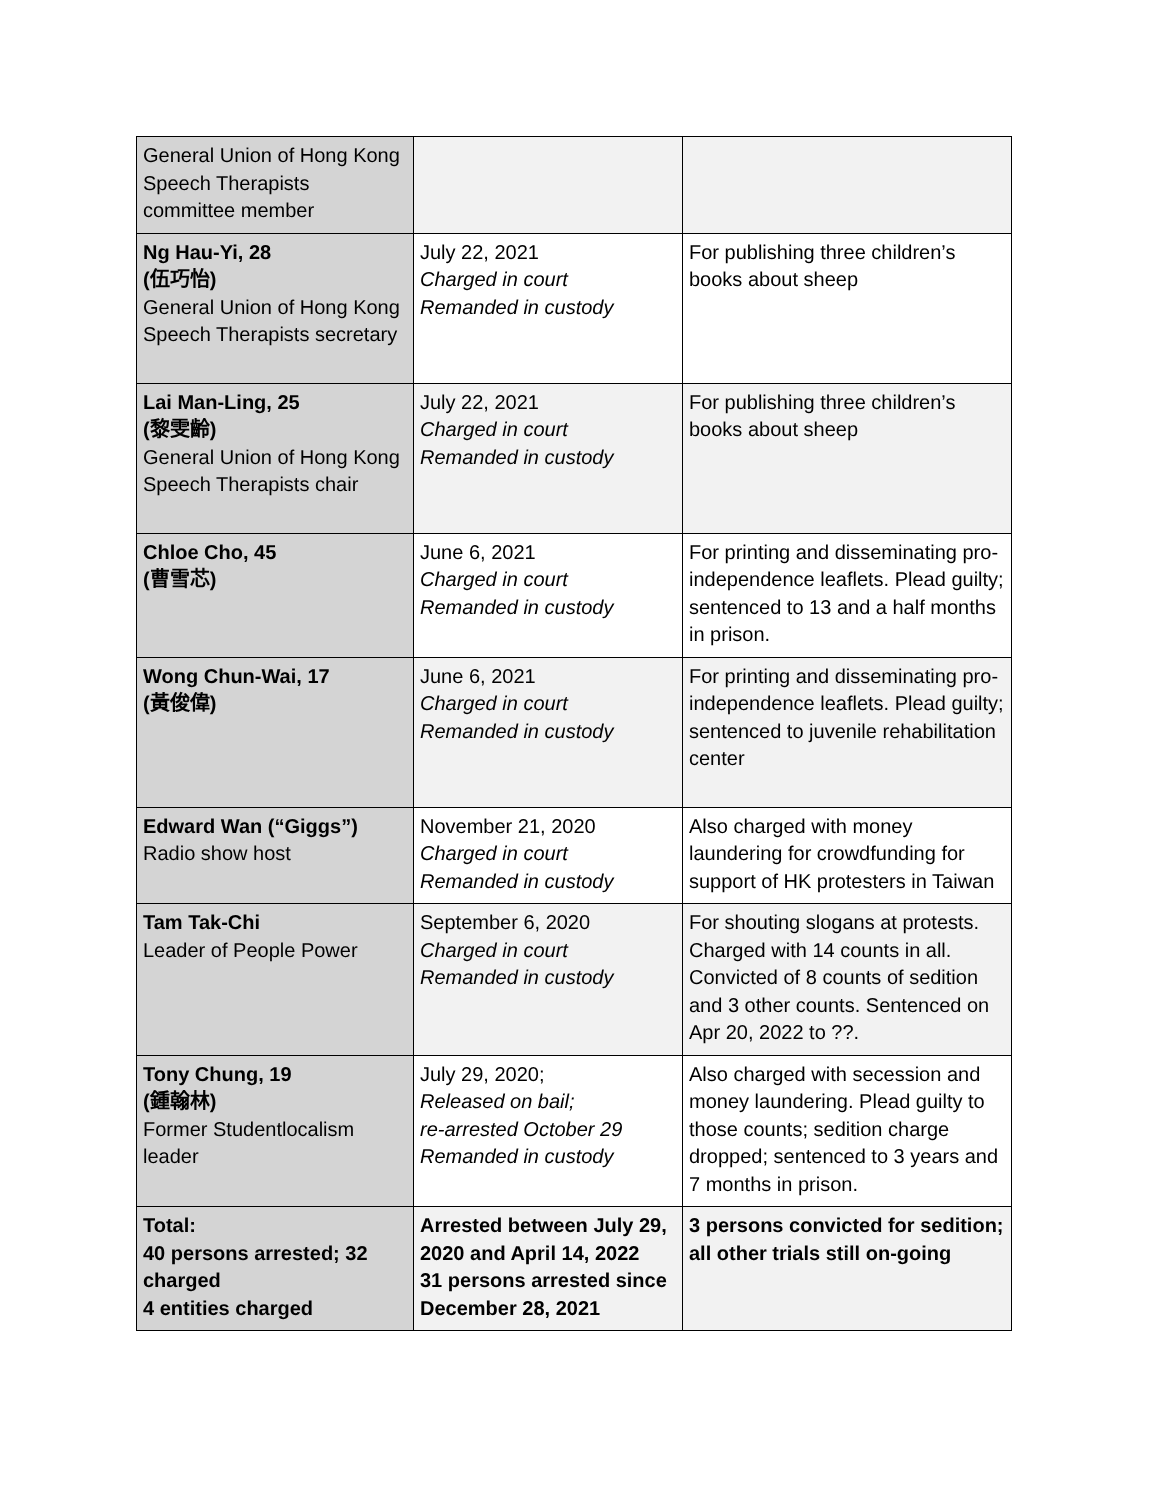| General Union of Hong Kong Speech Therapists committee member | | |
| Ng Hau-Yi, 28 (伍巧怡) General Union of Hong Kong Speech Therapists secretary | July 22, 2021 Charged in court Remanded in custody | For publishing three children’s books about sheep |
| Lai Man-Ling, 25 (黎雯齡) General Union of Hong Kong Speech Therapists chair | July 22, 2021 Charged in court Remanded in custody | For publishing three children’s books about sheep |
| Chloe Cho, 45 (曹雪芯) | June 6, 2021 Charged in court Remanded in custody | For printing and disseminating pro-independence leaflets. Plead guilty; sentenced to 13 and a half months in prison. |
| Wong Chun-Wai, 17 (黃俊偉) | June 6, 2021 Charged in court Remanded in custody | For printing and disseminating pro-independence leaflets. Plead guilty; sentenced to juvenile rehabilitation center |
| Edward Wan (“Giggs”) Radio show host | November 21, 2020 Charged in court Remanded in custody | Also charged with money laundering for crowdfunding for support of HK protesters in Taiwan |
| Tam Tak-Chi Leader of People Power | September 6, 2020 Charged in court Remanded in custody | For shouting slogans at protests. Charged with 14 counts in all. Convicted of 8 counts of sedition and 3 other counts. Sentenced on Apr 20, 2022 to ??. |
| Tony Chung, 19 (鍾翰林) Former Studentlocalism leader | July 29, 2020; Released on bail; re-arrested October 29 Remanded in custody | Also charged with secession and money laundering. Plead guilty to those counts; sedition charge dropped; sentenced to 3 years and 7 months in prison. |
| Total: 40 persons arrested; 32 charged 4 entities charged | Arrested between July 29, 2020 and April 14, 2022 31 persons arrested since December 28, 2021 | 3 persons convicted for sedition; all other trials still on-going |